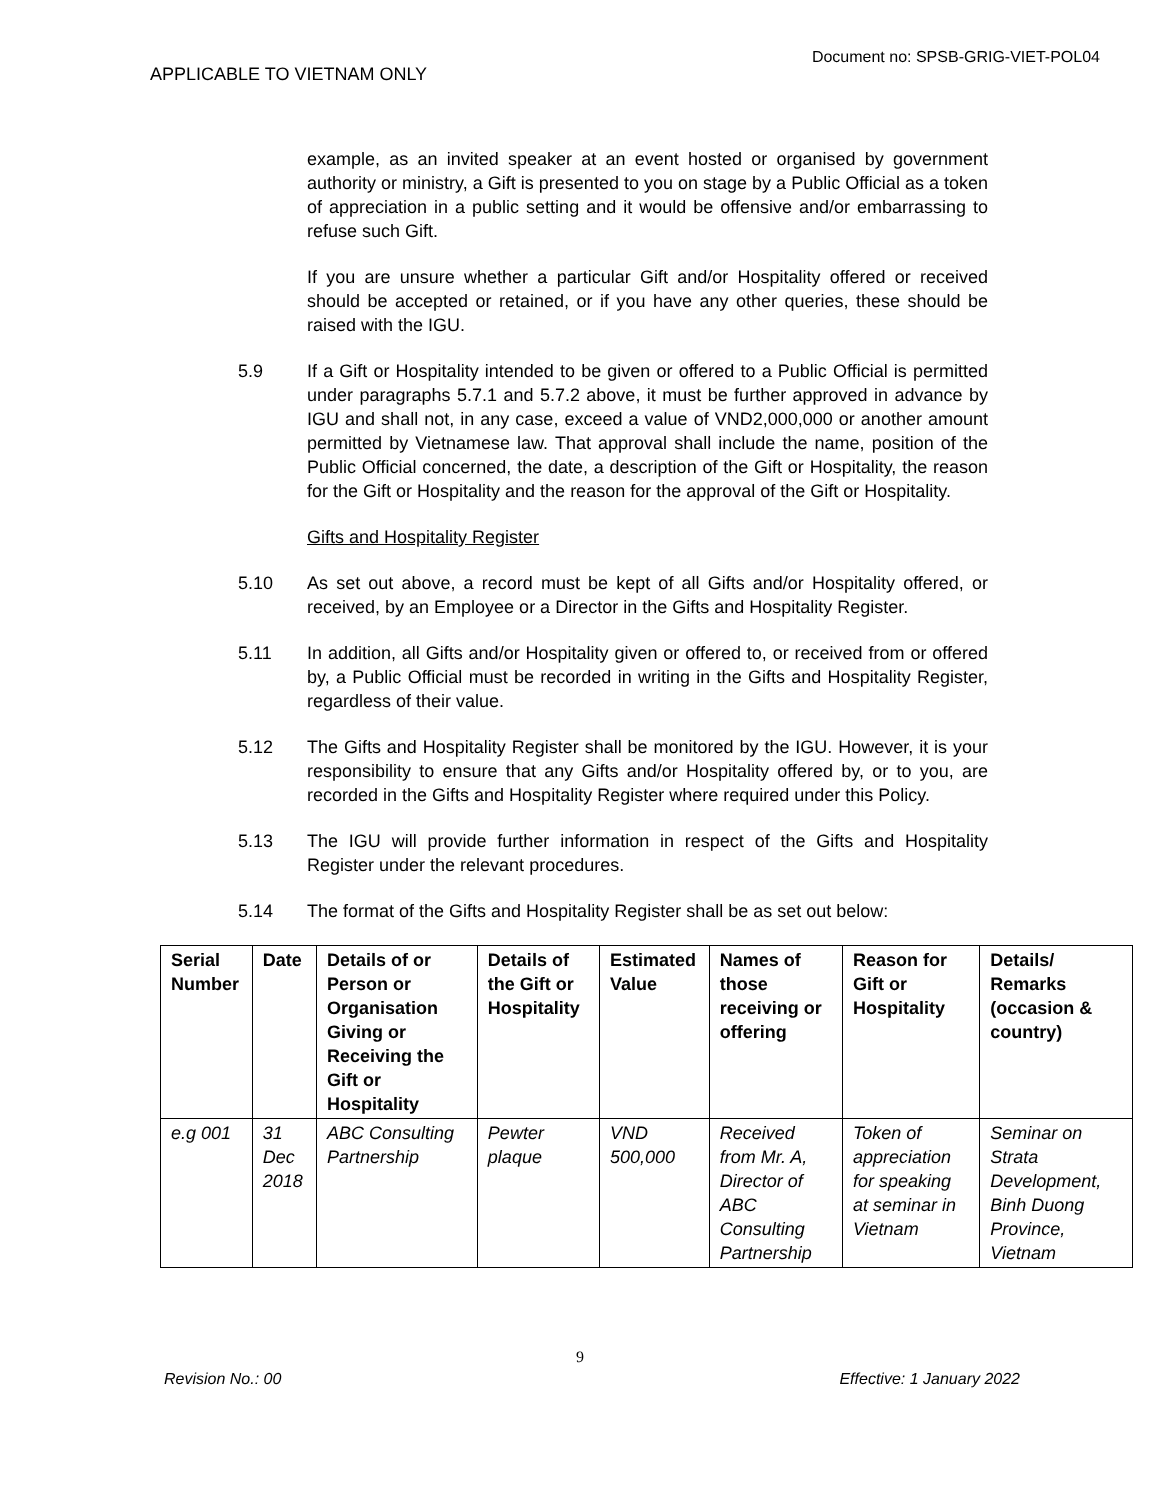APPLICABLE TO VIETNAM ONLY Document no: SPSB-GRIG-VIET-POL04
example, as an invited speaker at an event hosted or organised by government authority or ministry, a Gift is presented to you on stage by a Public Official as a token of appreciation in a public setting and it would be offensive and/or embarrassing to refuse such Gift.
If you are unsure whether a particular Gift and/or Hospitality offered or received should be accepted or retained, or if you have any other queries, these should be raised with the IGU.
5.9 If a Gift or Hospitality intended to be given or offered to a Public Official is permitted under paragraphs 5.7.1 and 5.7.2 above, it must be further approved in advance by IGU and shall not, in any case, exceed a value of VND2,000,000 or another amount permitted by Vietnamese law. That approval shall include the name, position of the Public Official concerned, the date, a description of the Gift or Hospitality, the reason for the Gift or Hospitality and the reason for the approval of the Gift or Hospitality.
Gifts and Hospitality Register
5.10 As set out above, a record must be kept of all Gifts and/or Hospitality offered, or received, by an Employee or a Director in the Gifts and Hospitality Register.
5.11 In addition, all Gifts and/or Hospitality given or offered to, or received from or offered by, a Public Official must be recorded in writing in the Gifts and Hospitality Register, regardless of their value.
5.12 The Gifts and Hospitality Register shall be monitored by the IGU. However, it is your responsibility to ensure that any Gifts and/or Hospitality offered by, or to you, are recorded in the Gifts and Hospitality Register where required under this Policy.
5.13 The IGU will provide further information in respect of the Gifts and Hospitality Register under the relevant procedures.
5.14 The format of the Gifts and Hospitality Register shall be as set out below:
| Serial Number | Date | Details of or Person or Organisation Giving or Receiving the Gift or Hospitality | Details of the Gift or Hospitality | Estimated Value | Names of those receiving or offering | Reason for Gift or Hospitality | Details/ Remarks (occasion & country) |
| --- | --- | --- | --- | --- | --- | --- | --- |
| e.g 001 | 31 Dec 2018 | ABC Consulting Partnership | Pewter plaque | VND 500,000 | Received from Mr. A, Director of ABC Consulting Partnership | Token of appreciation for speaking at seminar in Vietnam | Seminar on Strata Development, Binh Duong Province, Vietnam |
9
Revision No.: 00 Effective: 1 January 2022